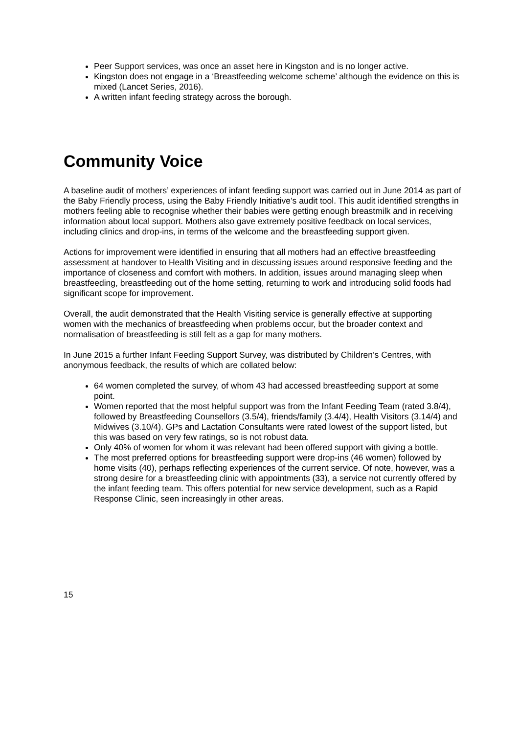Peer Support services, was once an asset here in Kingston and is no longer active.
Kingston does not engage in a ‘Breastfeeding welcome scheme’ although the evidence on this is mixed (Lancet Series, 2016).
A written infant feeding strategy across the borough.
Community Voice
A baseline audit of mothers’ experiences of infant feeding support was carried out in June 2014 as part of the Baby Friendly process, using the Baby Friendly Initiative’s audit tool. This audit identified strengths in mothers feeling able to recognise whether their babies were getting enough breastmilk and in receiving information about local support. Mothers also gave extremely positive feedback on local services, including clinics and drop-ins, in terms of the welcome and the breastfeeding support given.
Actions for improvement were identified in ensuring that all mothers had an effective breastfeeding assessment at handover to Health Visiting and in discussing issues around responsive feeding and the importance of closeness and comfort with mothers. In addition, issues around managing sleep when breastfeeding, breastfeeding out of the home setting, returning to work and introducing solid foods had significant scope for improvement.
Overall, the audit demonstrated that the Health Visiting service is generally effective at supporting women with the mechanics of breastfeeding when problems occur, but the broader context and normalisation of breastfeeding is still felt as a gap for many mothers.
In June 2015 a further Infant Feeding Support Survey, was distributed by Children’s Centres, with anonymous feedback, the results of which are collated below:
64 women completed the survey, of whom 43 had accessed breastfeeding support at some point.
Women reported that the most helpful support was from the Infant Feeding Team (rated 3.8/4), followed by Breastfeeding Counsellors (3.5/4), friends/family (3.4/4), Health Visitors (3.14/4) and Midwives (3.10/4). GPs and Lactation Consultants were rated lowest of the support listed, but this was based on very few ratings, so is not robust data.
Only 40% of women for whom it was relevant had been offered support with giving a bottle.
The most preferred options for breastfeeding support were drop-ins (46 women) followed by home visits (40), perhaps reflecting experiences of the current service. Of note, however, was a strong desire for a breastfeeding clinic with appointments (33), a service not currently offered by the infant feeding team. This offers potential for new service development, such as a Rapid Response Clinic, seen increasingly in other areas.
15